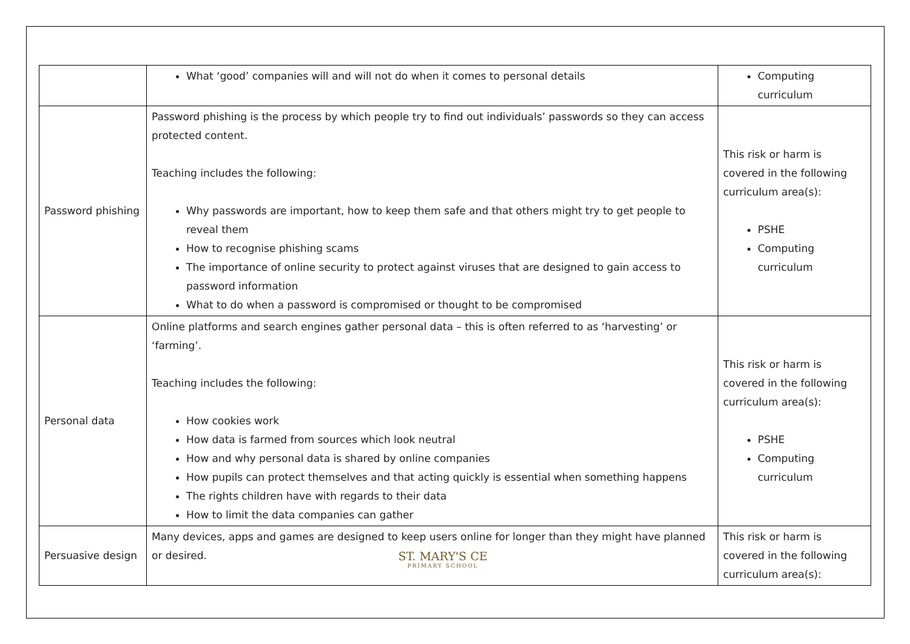| | What ‘good’ companies will and will not do when it comes to personal details | Computing curriculum |
| Password phishing | Password phishing is the process by which people try to find out individuals’ passwords so they can access protected content. Teaching includes the following: Why passwords are important, how to keep them safe and that others might try to get people to reveal them How to recognise phishing scams The importance of online security to protect against viruses that are designed to gain access to password information What to do when a password is compromised or thought to be compromised | This risk or harm is covered in the following curriculum area(s): PSHE Computing curriculum |
| Personal data | Online platforms and search engines gather personal data – this is often referred to as ‘harvesting’ or ‘farming’. Teaching includes the following: How cookies work How data is farmed from sources which look neutral How and why personal data is shared by online companies How pupils can protect themselves and that acting quickly is essential when something happens The rights children have with regards to their data How to limit the data companies can gather | This risk or harm is covered in the following curriculum area(s): PSHE Computing curriculum |
| Persuasive design | Many devices, apps and games are designed to keep users online for longer than they might have planned or desired. | This risk or harm is covered in the following curriculum area(s): |
ST. MARY'S CE
PRIMARY SCHOOL